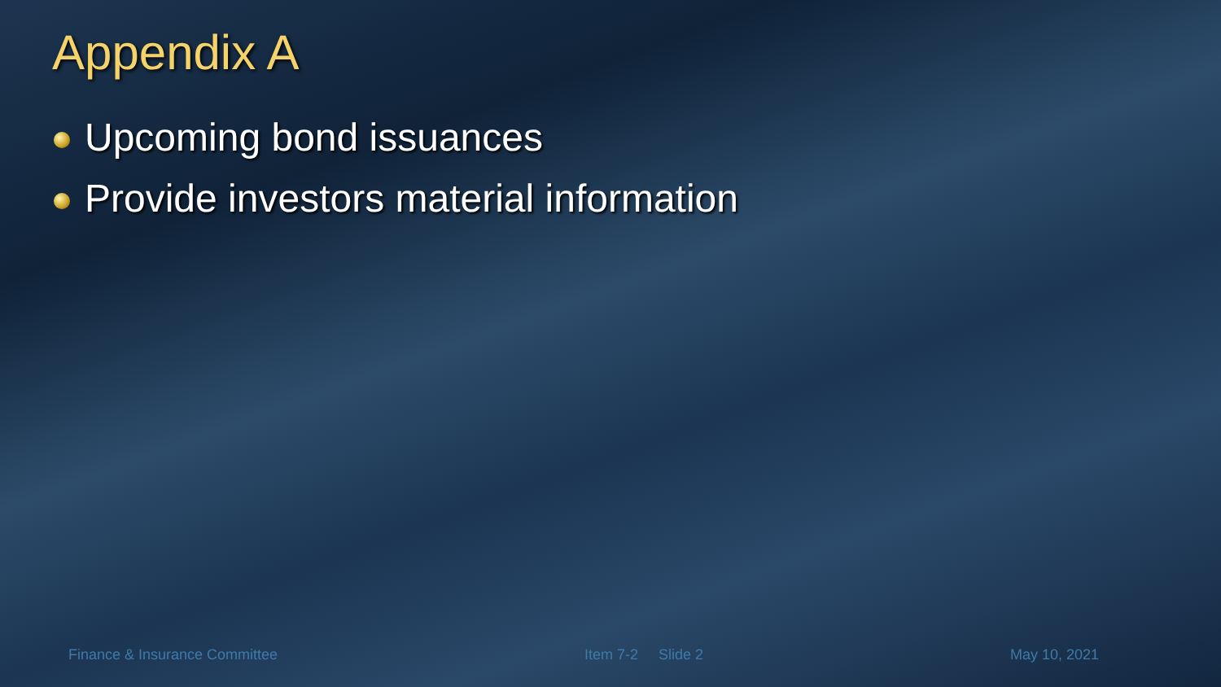Appendix A
Upcoming bond issuances
Provide investors material information
Finance & Insurance Committee Item 7-2 Slide 2 May 10, 2021